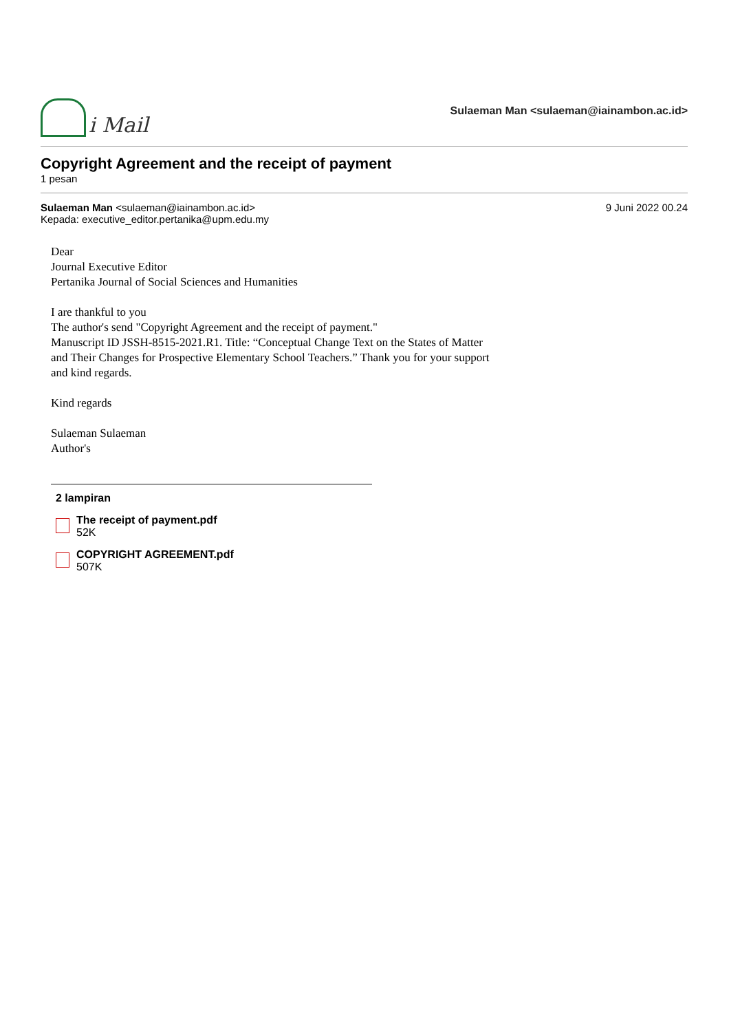i Mail
Sulaeman Man <sulaeman@iainambon.ac.id>
Copyright Agreement and the receipt of payment
1 pesan
Sulaeman Man <sulaeman@iainambon.ac.id>
Kepada: executive_editor.pertanika@upm.edu.my
9 Juni 2022 00.24
Dear
Journal Executive Editor
Pertanika Journal of Social Sciences and Humanities
I are thankful to you
The author's send "Copyright Agreement and the receipt of payment."
Manuscript ID JSSH-8515-2021.R1. Title: “Conceptual Change Text on the States of Matter and Their Changes for Prospective Elementary School Teachers.” Thank you for your support and kind regards.
Kind regards
Sulaeman Sulaeman
Author's
2 lampiran
The receipt of payment.pdf
52K
COPYRIGHT AGREEMENT.pdf
507K